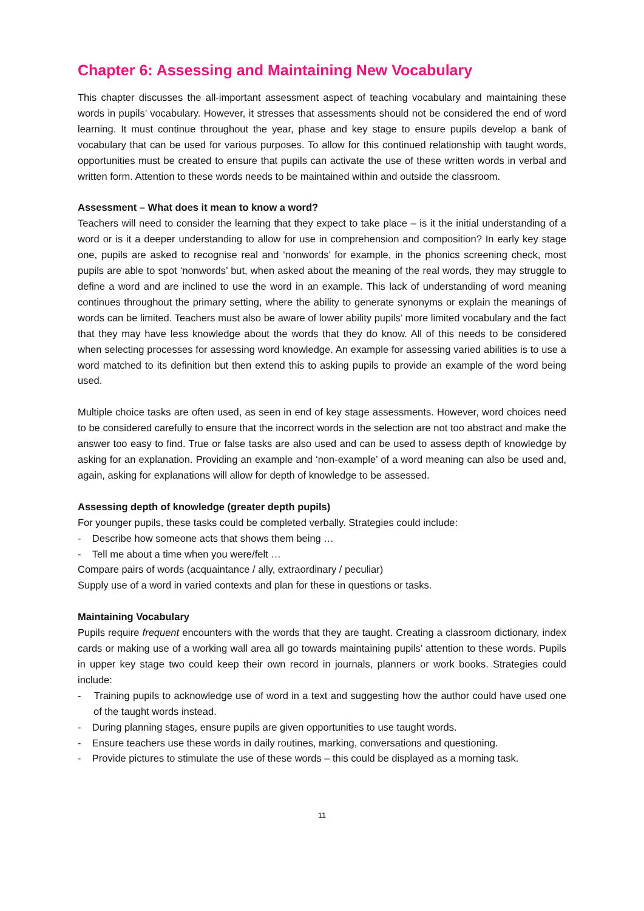Chapter 6: Assessing and Maintaining New Vocabulary
This chapter discusses the all-important assessment aspect of teaching vocabulary and maintaining these words in pupils’ vocabulary. However, it stresses that assessments should not be considered the end of word learning. It must continue throughout the year, phase and key stage to ensure pupils develop a bank of vocabulary that can be used for various purposes. To allow for this continued relationship with taught words, opportunities must be created to ensure that pupils can activate the use of these written words in verbal and written form. Attention to these words needs to be maintained within and outside the classroom.
Assessment – What does it mean to know a word?
Teachers will need to consider the learning that they expect to take place – is it the initial understanding of a word or is it a deeper understanding to allow for use in comprehension and composition? In early key stage one, pupils are asked to recognise real and ‘nonwords’ for example, in the phonics screening check, most pupils are able to spot ‘nonwords’ but, when asked about the meaning of the real words, they may struggle to define a word and are inclined to use the word in an example. This lack of understanding of word meaning continues throughout the primary setting, where the ability to generate synonyms or explain the meanings of words can be limited. Teachers must also be aware of lower ability pupils’ more limited vocabulary and the fact that they may have less knowledge about the words that they do know. All of this needs to be considered when selecting processes for assessing word knowledge. An example for assessing varied abilities is to use a word matched to its definition but then extend this to asking pupils to provide an example of the word being used.
Multiple choice tasks are often used, as seen in end of key stage assessments. However, word choices need to be considered carefully to ensure that the incorrect words in the selection are not too abstract and make the answer too easy to find. True or false tasks are also used and can be used to assess depth of knowledge by asking for an explanation. Providing an example and ‘non-example’ of a word meaning can also be used and, again, asking for explanations will allow for depth of knowledge to be assessed.
Assessing depth of knowledge (greater depth pupils)
For younger pupils, these tasks could be completed verbally. Strategies could include:
- Describe how someone acts that shows them being …
- Tell me about a time when you were/felt …
Compare pairs of words (acquaintance / ally, extraordinary / peculiar)
Supply use of a word in varied contexts and plan for these in questions or tasks.
Maintaining Vocabulary
Pupils require frequent encounters with the words that they are taught. Creating a classroom dictionary, index cards or making use of a working wall area all go towards maintaining pupils’ attention to these words. Pupils in upper key stage two could keep their own record in journals, planners or work books. Strategies could include:
- Training pupils to acknowledge use of word in a text and suggesting how the author could have used one of the taught words instead.
- During planning stages, ensure pupils are given opportunities to use taught words.
- Ensure teachers use these words in daily routines, marking, conversations and questioning.
- Provide pictures to stimulate the use of these words – this could be displayed as a morning task.
11